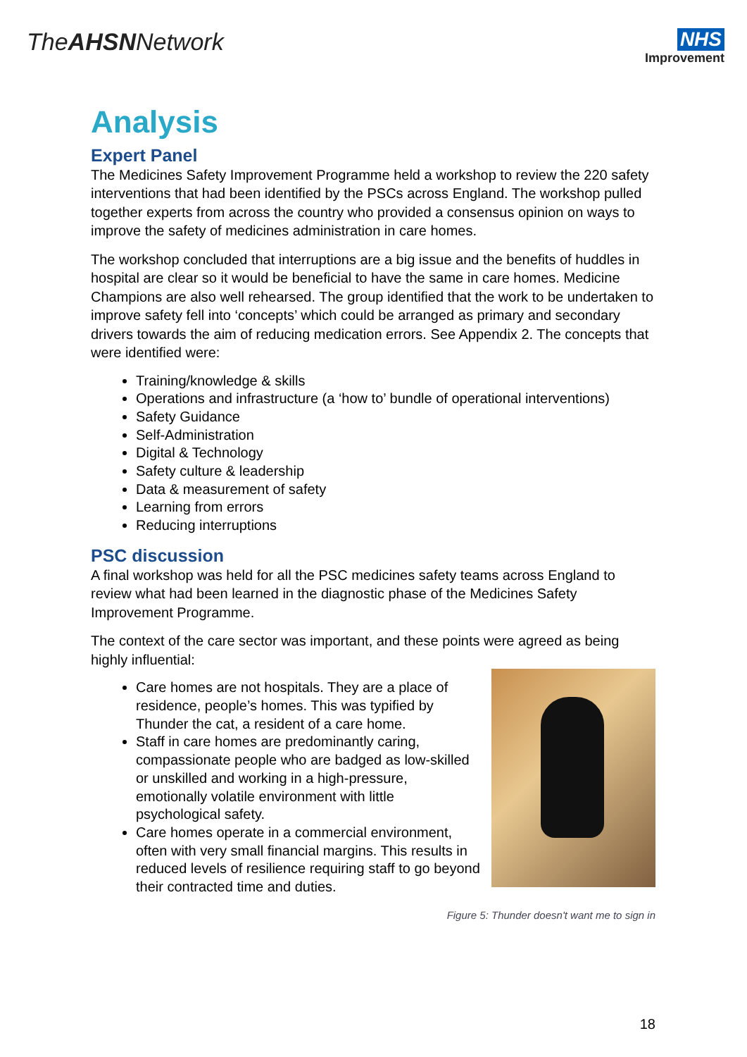TheAHSNNetwork
NHS
Improvement
Analysis
Expert Panel
The Medicines Safety Improvement Programme held a workshop to review the 220 safety interventions that had been identified by the PSCs across England. The workshop pulled together experts from across the country who provided a consensus opinion on ways to improve the safety of medicines administration in care homes.
The workshop concluded that interruptions are a big issue and the benefits of huddles in hospital are clear so it would be beneficial to have the same in care homes. Medicine Champions are also well rehearsed. The group identified that the work to be undertaken to improve safety fell into ‘concepts’ which could be arranged as primary and secondary drivers towards the aim of reducing medication errors. See Appendix 2. The concepts that were identified were:
Training/knowledge & skills
Operations and infrastructure (a ‘how to’ bundle of operational interventions)
Safety Guidance
Self-Administration
Digital & Technology
Safety culture & leadership
Data & measurement of safety
Learning from errors
Reducing interruptions
PSC discussion
A final workshop was held for all the PSC medicines safety teams across England to review what had been learned in the diagnostic phase of the Medicines Safety Improvement Programme.
The context of the care sector was important, and these points were agreed as being highly influential:
Care homes are not hospitals. They are a place of residence, people’s homes. This was typified by Thunder the cat, a resident of a care home.
Staff in care homes are predominantly caring, compassionate people who are badged as low-skilled or unskilled and working in a high-pressure, emotionally volatile environment with little psychological safety.
Care homes operate in a commercial environment, often with very small financial margins. This results in reduced levels of resilience requiring staff to go beyond their contracted time and duties.
Figure 5: Thunder doesn't want me to sign in
18